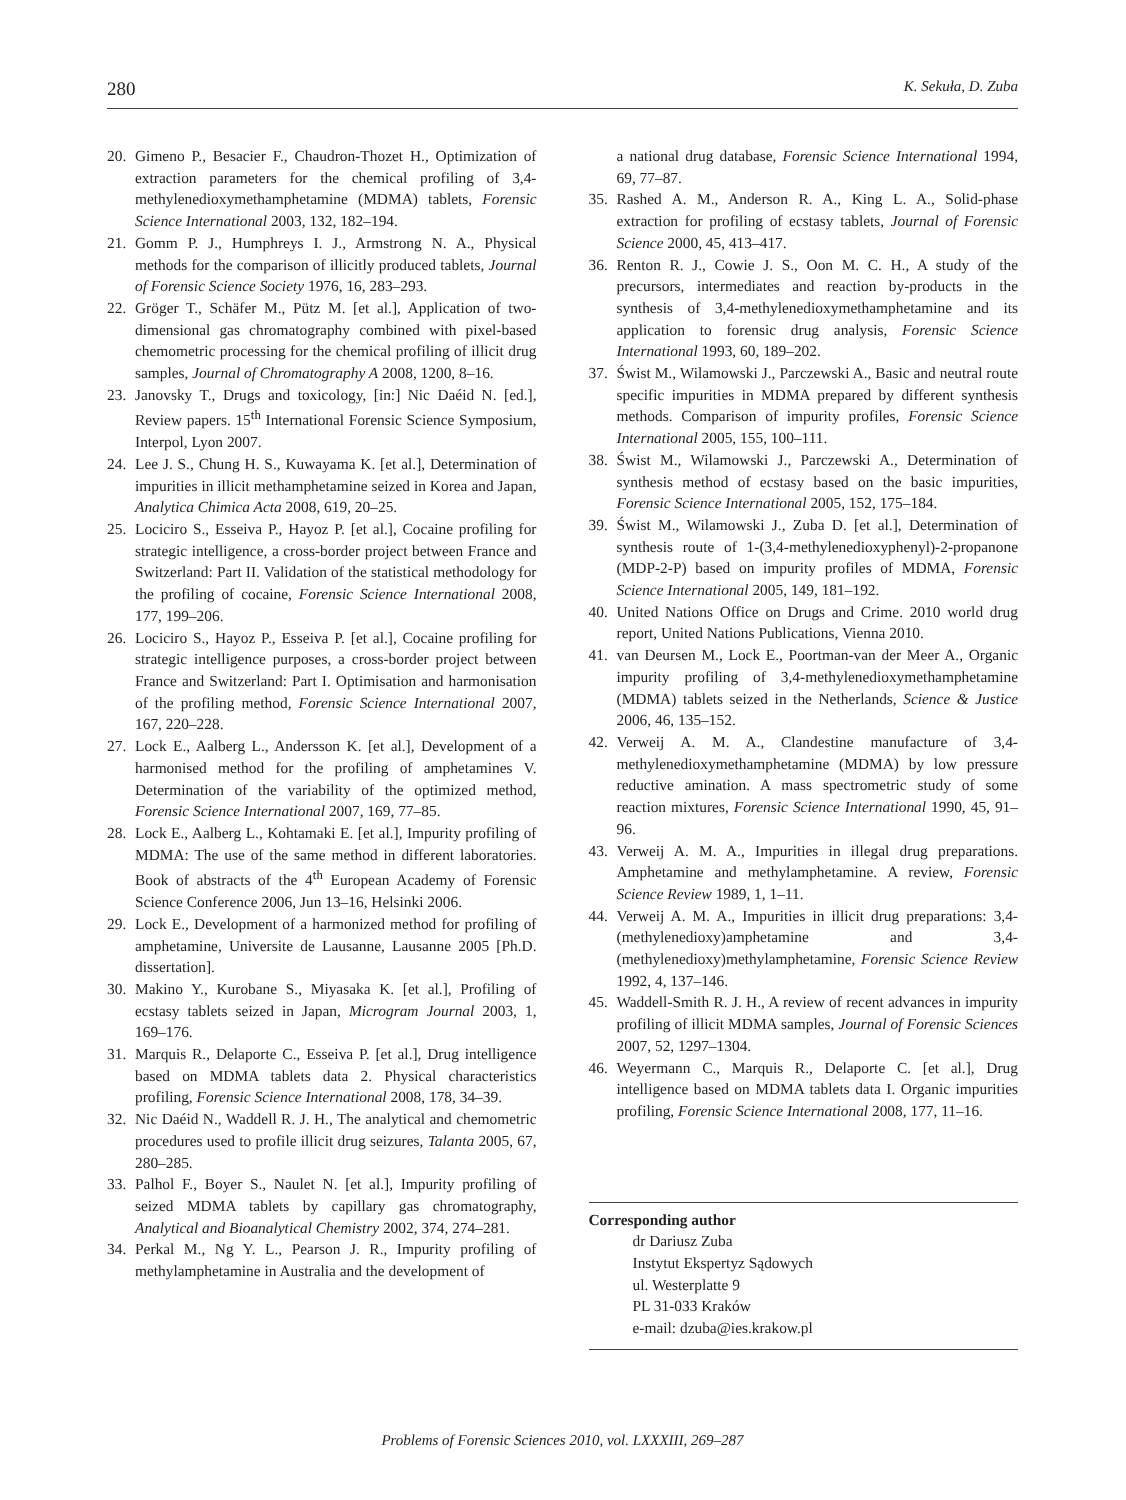280 K. Sekuła, D. Zuba
20. Gimeno P., Besacier F., Chaudron-Thozet H., Optimization of extraction parameters for the chemical profiling of 3,4-methylenedioxymethamphetamine (MDMA) tablets, Forensic Science International 2003, 132, 182–194.
21. Gomm P. J., Humphreys I. J., Armstrong N. A., Physical methods for the comparison of illicitly produced tablets, Journal of Forensic Science Society 1976, 16, 283–293.
22. Gröger T., Schäfer M., Pütz M. [et al.], Application of two-dimensional gas chromatography combined with pixel-based chemometric processing for the chemical profiling of illicit drug samples, Journal of Chromatography A 2008, 1200, 8–16.
23. Janovsky T., Drugs and toxicology, [in:] Nic Daéid N. [ed.], Review papers. 15<sup>th</sup> International Forensic Science Symposium, Interpol, Lyon 2007.
24. Lee J. S., Chung H. S., Kuwayama K. [et al.], Determination of impurities in illicit methamphetamine seized in Korea and Japan, Analytica Chimica Acta 2008, 619, 20–25.
25. Lociciro S., Esseiva P., Hayoz P. [et al.], Cocaine profiling for strategic intelligence, a cross-border project between France and Switzerland: Part II. Validation of the statistical methodology for the profiling of cocaine, Forensic Science International 2008, 177, 199–206.
26. Lociciro S., Hayoz P., Esseiva P. [et al.], Cocaine profiling for strategic intelligence purposes, a cross-border project between France and Switzerland: Part I. Optimisation and harmonisation of the profiling method, Forensic Science International 2007, 167, 220–228.
27. Lock E., Aalberg L., Andersson K. [et al.], Development of a harmonised method for the profiling of amphetamines V. Determination of the variability of the optimized method, Forensic Science International 2007, 169, 77–85.
28. Lock E., Aalberg L., Kohtamaki E. [et al.], Impurity profiling of MDMA: The use of the same method in different laboratories. Book of abstracts of the 4<sup>th</sup> European Academy of Forensic Science Conference 2006, Jun 13–16, Helsinki 2006.
29. Lock E., Development of a harmonized method for profiling of amphetamine, Universite de Lausanne, Lausanne 2005 [Ph.D. dissertation].
30. Makino Y., Kurobane S., Miyasaka K. [et al.], Profiling of ecstasy tablets seized in Japan, Microgram Journal 2003, 1, 169–176.
31. Marquis R., Delaporte C., Esseiva P. [et al.], Drug intelligence based on MDMA tablets data 2. Physical characteristics profiling, Forensic Science International 2008, 178, 34–39.
32. Nic Daéid N., Waddell R. J. H., The analytical and chemometric procedures used to profile illicit drug seizures, Talanta 2005, 67, 280–285.
33. Palhol F., Boyer S., Naulet N. [et al.], Impurity profiling of seized MDMA tablets by capillary gas chromatography, Analytical and Bioanalytical Chemistry 2002, 374, 274–281.
34. Perkal M., Ng Y. L., Pearson J. R., Impurity profiling of methylamphetamine in Australia and the development of
a national drug database, Forensic Science International 1994, 69, 77–87.
35. Rashed A. M., Anderson R. A., King L. A., Solid-phase extraction for profiling of ecstasy tablets, Journal of Forensic Science 2000, 45, 413–417.
36. Renton R. J., Cowie J. S., Oon M. C. H., A study of the precursors, intermediates and reaction by-products in the synthesis of 3,4-methylenedioxymethamphetamine and its application to forensic drug analysis, Forensic Science International 1993, 60, 189–202.
37. Świst M., Wilamowski J., Parczewski A., Basic and neutral route specific impurities in MDMA prepared by different synthesis methods. Comparison of impurity profiles, Forensic Science International 2005, 155, 100–111.
38. Świst M., Wilamowski J., Parczewski A., Determination of synthesis method of ecstasy based on the basic impurities, Forensic Science International 2005, 152, 175–184.
39. Świst M., Wilamowski J., Zuba D. [et al.], Determination of synthesis route of 1-(3,4-methylenedioxyphenyl)-2-propanone (MDP-2-P) based on impurity profiles of MDMA, Forensic Science International 2005, 149, 181–192.
40. United Nations Office on Drugs and Crime. 2010 world drug report, United Nations Publications, Vienna 2010.
41. van Deursen M., Lock E., Poortman-van der Meer A., Organic impurity profiling of 3,4-methylenedioxymethamphetamine (MDMA) tablets seized in the Netherlands, Science & Justice 2006, 46, 135–152.
42. Verweij A. M. A., Clandestine manufacture of 3,4-methylenedioxymethamphetamine (MDMA) by low pressure reductive amination. A mass spectrometric study of some reaction mixtures, Forensic Science International 1990, 45, 91–96.
43. Verweij A. M. A., Impurities in illegal drug preparations. Amphetamine and methylamphetamine. A review, Forensic Science Review 1989, 1, 1–11.
44. Verweij A. M. A., Impurities in illicit drug preparations: 3,4-(methylenedioxy)amphetamine and 3,4-(methylenedioxy)methylamphetamine, Forensic Science Review 1992, 4, 137–146.
45. Waddell-Smith R. J. H., A review of recent advances in impurity profiling of illicit MDMA samples, Journal of Forensic Sciences 2007, 52, 1297–1304.
46. Weyermann C., Marquis R., Delaporte C. [et al.], Drug intelligence based on MDMA tablets data I. Organic impurities profiling, Forensic Science International 2008, 177, 11–16.
Corresponding author
dr Dariusz Zuba
Instytut Ekspertyz Sądowych
ul. Westerplatte 9
PL 31-033 Kraków
e-mail: dzuba@ies.krakow.pl
Problems of Forensic Sciences 2010, vol. LXXXIII, 269–287